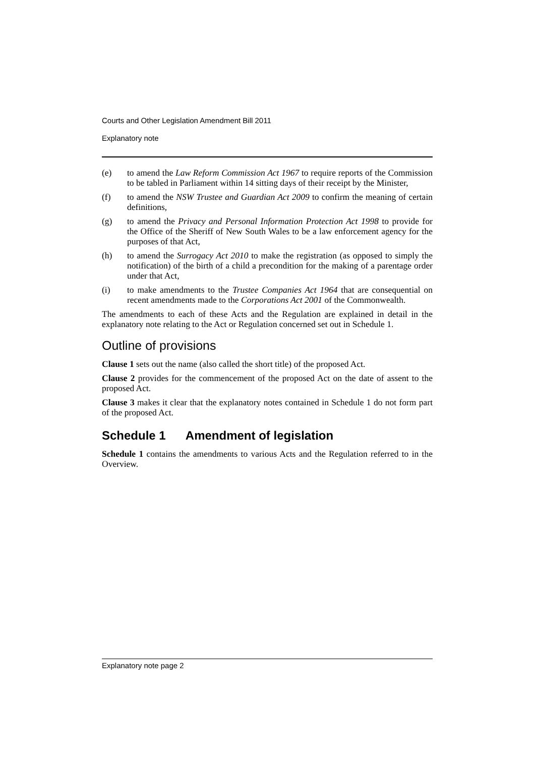Courts and Other Legislation Amendment Bill 2011
Explanatory note
(e) to amend the Law Reform Commission Act 1967 to require reports of the Commission to be tabled in Parliament within 14 sitting days of their receipt by the Minister,
(f) to amend the NSW Trustee and Guardian Act 2009 to confirm the meaning of certain definitions,
(g) to amend the Privacy and Personal Information Protection Act 1998 to provide for the Office of the Sheriff of New South Wales to be a law enforcement agency for the purposes of that Act,
(h) to amend the Surrogacy Act 2010 to make the registration (as opposed to simply the notification) of the birth of a child a precondition for the making of a parentage order under that Act,
(i) to make amendments to the Trustee Companies Act 1964 that are consequential on recent amendments made to the Corporations Act 2001 of the Commonwealth.
The amendments to each of these Acts and the Regulation are explained in detail in the explanatory note relating to the Act or Regulation concerned set out in Schedule 1.
Outline of provisions
Clause 1 sets out the name (also called the short title) of the proposed Act.
Clause 2 provides for the commencement of the proposed Act on the date of assent to the proposed Act.
Clause 3 makes it clear that the explanatory notes contained in Schedule 1 do not form part of the proposed Act.
Schedule 1 Amendment of legislation
Schedule 1 contains the amendments to various Acts and the Regulation referred to in the Overview.
Explanatory note page 2